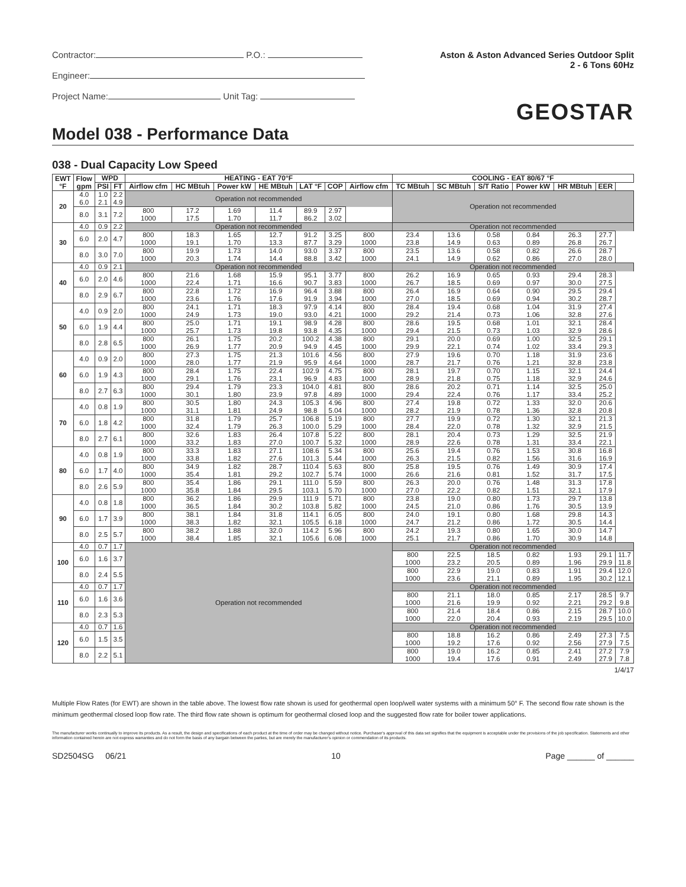Contractor: P.O.:
Engineer:
Project Name: Unit Tag:
Aston & Aston Advanced Series Outdoor Split
2 - 6 Tons 60Hz
GEOSTAR
Model 038 - Performance Data
038 - Dual Capacity Low Speed
| EWT °F | Flow gpm | WPD | | HEATING - EAT 70°F | | | | | | | COOLING - EAT 80/67 °F | | | | | | |
| --- | --- | --- | --- | --- | --- | --- | --- | --- | --- | --- | --- | --- | --- | --- | --- | --- | --- |
| | | PSI | FT | Airflow cfm | HC MBtuh | Power kW | HE MBtuh | LAT °F | COP | Airflow cfm | TC MBtuh | SC MBtuh | S/T Ratio | Power kW | HR MBtuh | EER | |
| 20 | 4.0 | 1.0 | 2.2 | Operation not recommended | | | | | | | Operation not recommended | | | | | | |
| | 6.0 | 2.1 | 4.9 | | | | | | | | | | | | | | |
| | 8.0 | 3.1 | 7.2 | 800 | 17.2 | 1.69 | 11.4 | 89.9 | 2.97 | | | | | | | | |
| | | | | 1000 | 17.5 | 1.70 | 11.7 | 86.2 | 3.02 | | | | | | | | |
| 30 | 4.0 | 0.9 | 2.2 | Operation not recommended | | | | | | | Operation not recommended | | | | | | |
| | 6.0 | 2.0 | 4.7 | 800 | 18.3 | 1.65 | 12.7 | 91.2 | 3.25 | 800 | 23.4 | 13.6 | 0.58 | 0.84 | 26.3 | 27.7 | |
| | | | | 1000 | 19.1 | 1.70 | 13.3 | 87.7 | 3.29 | 1000 | 23.8 | 14.9 | 0.63 | 0.89 | 26.8 | 26.7 | |
| | 8.0 | 3.0 | 7.0 | 800 | 19.9 | 1.73 | 14.0 | 93.0 | 3.37 | 800 | 23.5 | 13.6 | 0.58 | 0.82 | 26.6 | 28.7 | |
| | | | | 1000 | 20.3 | 1.74 | 14.4 | 88.8 | 3.42 | 1000 | 24.1 | 14.9 | 0.62 | 0.86 | 27.0 | 28.0 | |
| 40 | 4.0 | 0.9 | 2.1 | Operation not recommended | | | | | | | Operation not recommended | | | | | | |
| | 6.0 | 2.0 | 4.6 | 800 | 21.6 | 1.68 | 15.9 | 95.1 | 3.77 | 800 | 26.2 | 16.9 | 0.65 | 0.93 | 29.4 | 28.3 | |
| | | | | 1000 | 22.4 | 1.71 | 16.6 | 90.7 | 3.83 | 1000 | 26.7 | 18.5 | 0.69 | 0.97 | 30.0 | 27.5 | |
| | 8.0 | 2.9 | 6.7 | 800 | 22.8 | 1.72 | 16.9 | 96.4 | 3.88 | 800 | 26.4 | 16.9 | 0.64 | 0.90 | 29.5 | 29.4 | |
| | | | | 1000 | 23.6 | 1.76 | 17.6 | 91.9 | 3.94 | 1000 | 27.0 | 18.5 | 0.69 | 0.94 | 30.2 | 28.7 | |
| 50 | 4.0 | 0.9 | 2.0 | 800 | 24.1 | 1.71 | 18.3 | 97.9 | 4.14 | 800 | 28.4 | 19.4 | 0.68 | 1.04 | 31.9 | 27.4 | |
| | | | | 1000 | 24.9 | 1.73 | 19.0 | 93.0 | 4.21 | 1000 | 29.2 | 21.4 | 0.73 | 1.06 | 32.8 | 27.6 | |
| | 6.0 | 1.9 | 4.4 | 800 | 25.0 | 1.71 | 19.1 | 98.9 | 4.28 | 800 | 28.6 | 19.5 | 0.68 | 1.01 | 32.1 | 28.4 | |
| | | | | 1000 | 25.7 | 1.73 | 19.8 | 93.8 | 4.35 | 1000 | 29.4 | 21.5 | 0.73 | 1.03 | 32.9 | 28.6 | |
| | 8.0 | 2.8 | 6.5 | 800 | 26.1 | 1.75 | 20.2 | 100.2 | 4.38 | 800 | 29.1 | 20.0 | 0.69 | 1.00 | 32.5 | 29.1 | |
| | | | | 1000 | 26.9 | 1.77 | 20.9 | 94.9 | 4.45 | 1000 | 29.9 | 22.1 | 0.74 | 1.02 | 33.4 | 29.3 | |
| 60 | 4.0 | 0.9 | 2.0 | 800 | 27.3 | 1.75 | 21.3 | 101.6 | 4.56 | 800 | 27.9 | 19.6 | 0.70 | 1.18 | 31.9 | 23.6 | |
| | | | | 1000 | 28.0 | 1.77 | 21.9 | 95.9 | 4.64 | 1000 | 28.7 | 21.7 | 0.76 | 1.21 | 32.8 | 23.8 | |
| | 6.0 | 1.9 | 4.3 | 800 | 28.4 | 1.75 | 22.4 | 102.9 | 4.75 | 800 | 28.1 | 19.7 | 0.70 | 1.15 | 32.1 | 24.4 | |
| | | | | 1000 | 29.1 | 1.76 | 23.1 | 96.9 | 4.83 | 1000 | 28.9 | 21.8 | 0.75 | 1.18 | 32.9 | 24.6 | |
| | 8.0 | 2.7 | 6.3 | 800 | 29.4 | 1.79 | 23.3 | 104.0 | 4.81 | 800 | 28.6 | 20.2 | 0.71 | 1.14 | 32.5 | 25.0 | |
| | | | | 1000 | 30.1 | 1.80 | 23.9 | 97.8 | 4.89 | 1000 | 29.4 | 22.4 | 0.76 | 1.17 | 33.4 | 25.2 | |
| 70 | 4.0 | 0.8 | 1.9 | 800 | 30.5 | 1.80 | 24.3 | 105.3 | 4.96 | 800 | 27.4 | 19.8 | 0.72 | 1.33 | 32.0 | 20.6 | |
| | | | | 1000 | 31.1 | 1.81 | 24.9 | 98.8 | 5.04 | 1000 | 28.2 | 21.9 | 0.78 | 1.36 | 32.8 | 20.8 | |
| | 6.0 | 1.8 | 4.2 | 800 | 31.8 | 1.79 | 25.7 | 106.8 | 5.19 | 800 | 27.7 | 19.9 | 0.72 | 1.30 | 32.1 | 21.3 | |
| | | | | 1000 | 32.4 | 1.79 | 26.3 | 100.0 | 5.29 | 1000 | 28.4 | 22.0 | 0.78 | 1.32 | 32.9 | 21.5 | |
| | 8.0 | 2.7 | 6.1 | 800 | 32.6 | 1.83 | 26.4 | 107.8 | 5.22 | 800 | 28.1 | 20.4 | 0.73 | 1.29 | 32.5 | 21.9 | |
| | | | | 1000 | 33.2 | 1.83 | 27.0 | 100.7 | 5.32 | 1000 | 28.9 | 22.6 | 0.78 | 1.31 | 33.4 | 22.1 | |
| 80 | 4.0 | 0.8 | 1.9 | 800 | 33.3 | 1.83 | 27.1 | 108.6 | 5.34 | 800 | 25.6 | 19.4 | 0.76 | 1.53 | 30.8 | 16.8 | |
| | | | | 1000 | 33.8 | 1.82 | 27.6 | 101.3 | 5.44 | 1000 | 26.3 | 21.5 | 0.82 | 1.56 | 31.6 | 16.9 | |
| | 6.0 | 1.7 | 4.0 | 800 | 34.9 | 1.82 | 28.7 | 110.4 | 5.63 | 800 | 25.8 | 19.5 | 0.76 | 1.49 | 30.9 | 17.4 | |
| | | | | 1000 | 35.4 | 1.81 | 29.2 | 102.7 | 5.74 | 1000 | 26.6 | 21.6 | 0.81 | 1.52 | 31.7 | 17.5 | |
| | 8.0 | 2.6 | 5.9 | 800 | 35.4 | 1.86 | 29.1 | 111.0 | 5.59 | 800 | 26.3 | 20.0 | 0.76 | 1.48 | 31.3 | 17.8 | |
| | | | | 1000 | 35.8 | 1.84 | 29.5 | 103.1 | 5.70 | 1000 | 27.0 | 22.2 | 0.82 | 1.51 | 32.1 | 17.9 | |
| 90 | 4.0 | 0.8 | 1.8 | 800 | 36.2 | 1.86 | 29.9 | 111.9 | 5.71 | 800 | 23.8 | 19.0 | 0.80 | 1.73 | 29.7 | 13.8 | |
| | | | | 1000 | 36.5 | 1.84 | 30.2 | 103.8 | 5.82 | 1000 | 24.5 | 21.0 | 0.86 | 1.76 | 30.5 | 13.9 | |
| | 6.0 | 1.7 | 3.9 | 800 | 38.1 | 1.84 | 31.8 | 114.1 | 6.05 | 800 | 24.0 | 19.1 | 0.80 | 1.68 | 29.8 | 14.3 | |
| | | | | 1000 | 38.3 | 1.82 | 32.1 | 105.5 | 6.18 | 1000 | 24.7 | 21.2 | 0.86 | 1.72 | 30.5 | 14.4 | |
| | 8.0 | 2.5 | 5.7 | 800 | 38.2 | 1.88 | 32.0 | 114.2 | 5.96 | 800 | 24.2 | 19.3 | 0.80 | 1.65 | 30.0 | 14.7 | |
| | | | | 1000 | 38.4 | 1.85 | 32.1 | 105.6 | 6.08 | 1000 | 25.1 | 21.7 | 0.86 | 1.70 | 30.9 | 14.8 | |
| 100 | 4.0 | 0.7 | 1.7 | Operation not recommended | | | | | | | Operation not recommended | | | | | | |
| | 6.0 | 1.6 | 3.7 | | | | | | | | 800 | 22.5 | 18.5 | 0.82 | 1.93 | 29.1 | 11.7 |
| | | | | | | | | | | | 1000 | 23.2 | 20.5 | 0.89 | 1.96 | 29.9 | 11.8 |
| | 8.0 | 2.4 | 5.5 | | | | | | | | 800 | 22.9 | 19.0 | 0.83 | 1.91 | 29.4 | 12.0 |
| | | | | | | | | | | | 1000 | 23.6 | 21.1 | 0.89 | 1.95 | 30.2 | 12.1 |
| 110 | 4.0 | 0.7 | 1.7 | | | | | | | | Operation not recommended | | | | | | |
| | 6.0 | 1.6 | 3.6 | | | | | | | | 800 | 21.1 | 18.0 | 0.85 | 2.17 | 28.5 | 9.7 |
| | | | | | | | | | | | 1000 | 21.6 | 19.9 | 0.92 | 2.21 | 29.2 | 9.8 |
| | 8.0 | 2.3 | 5.3 | | | | | | | | 800 | 21.4 | 18.4 | 0.86 | 2.15 | 28.7 | 10.0 |
| | | | | | | | | | | | 1000 | 22.0 | 20.4 | 0.93 | 2.19 | 29.5 | 10.0 |
| 120 | 4.0 | 0.7 | 1.6 | | | | | | | | Operation not recommended | | | | | | |
| | 6.0 | 1.5 | 3.5 | | | | | | | | 800 | 18.8 | 16.2 | 0.86 | 2.49 | 27.3 | 7.5 |
| | | | | | | | | | | | 1000 | 19.2 | 17.6 | 0.92 | 2.56 | 27.9 | 7.5 |
| | 8.0 | 2.2 | 5.1 | | | | | | | | 800 | 19.0 | 16.2 | 0.85 | 2.41 | 27.2 | 7.9 |
| | | | | | | | | | | | 1000 | 19.4 | 17.6 | 0.91 | 2.49 | 27.9 | 7.8 |
1/4/17
Multiple Flow Rates (for EWT) are shown in the table above. The lowest flow rate shown is used for geothermal open loop/well water systems with a minimum 50° F. The second flow rate shown is the minimum geothermal closed loop flow rate. The third flow rate shown is optimum for geothermal closed loop and the suggested flow rate for boiler tower applications.
The manufacturer works continually to improve its products. As a result, the design and specifications of each product at the time of order may be changed without notice. Purchaser's approval of this data set signifies that the equipment is acceptable under the provisions of the job specification. Statements and other information contained herein are not express warranties and do not form the basis of any bargain between the parties, but are merely the manufacturer's opinion or commendation of its products.
SD2504SG 06/21 10 Page ______ of ______